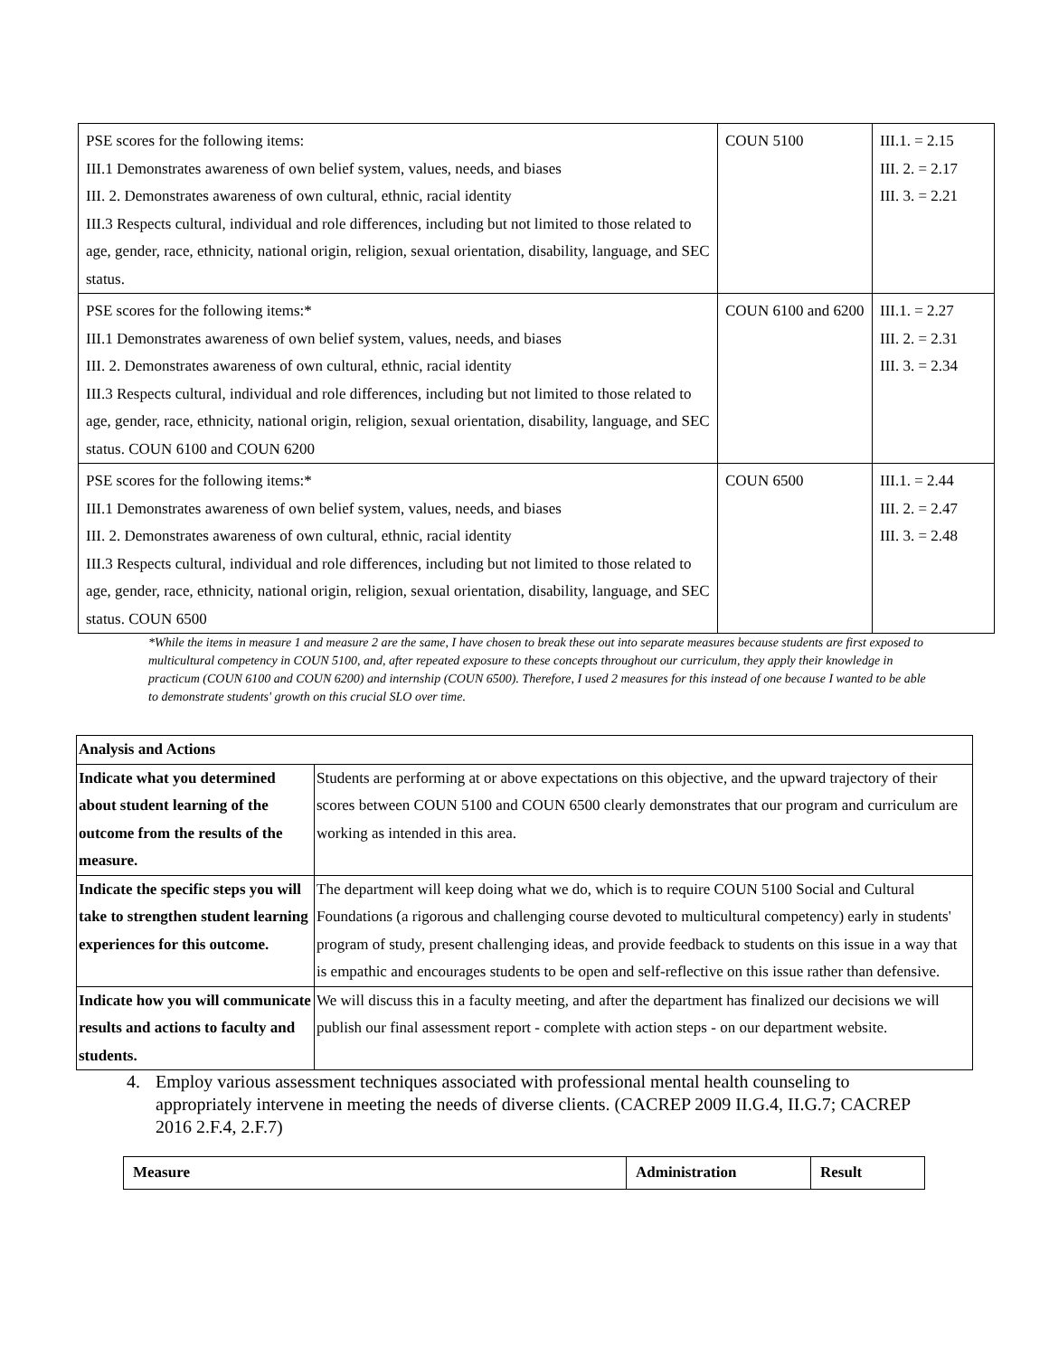| PSE scores for the following items: III.1 Demonstrates awareness of own belief system, values, needs, and biases III. 2. Demonstrates awareness of own cultural, ethnic, racial identity III.3 Respects cultural, individual and role differences, including but not limited to those related to age, gender, race, ethnicity, national origin, religion, sexual orientation, disability, language, and SEC status. | COUN 5100 | III.1. = 2.15 III. 2. = 2.17 III. 3. = 2.21 |
| PSE scores for the following items:* III.1 Demonstrates awareness of own belief system, values, needs, and biases III. 2. Demonstrates awareness of own cultural, ethnic, racial identity III.3 Respects cultural, individual and role differences, including but not limited to those related to age, gender, race, ethnicity, national origin, religion, sexual orientation, disability, language, and SEC status. COUN 6100 and COUN 6200 | COUN 6100 and 6200 | III.1. = 2.27 III. 2. = 2.31 III. 3. = 2.34 |
| PSE scores for the following items:* III.1 Demonstrates awareness of own belief system, values, needs, and biases III. 2. Demonstrates awareness of own cultural, ethnic, racial identity III.3 Respects cultural, individual and role differences, including but not limited to those related to age, gender, race, ethnicity, national origin, religion, sexual orientation, disability, language, and SEC status. COUN 6500 | COUN 6500 | III.1. = 2.44 III. 2. = 2.47 III. 3. = 2.48 |
*While the items in measure 1 and measure 2 are the same, I have chosen to break these out into separate measures because students are first exposed to multicultural competency in COUN 5100, and, after repeated exposure to these concepts throughout our curriculum, they apply their knowledge in practicum (COUN 6100 and COUN 6200) and internship (COUN 6500). Therefore, I used 2 measures for this instead of one because I wanted to be able to demonstrate students' growth on this crucial SLO over time.
| Analysis and Actions | |
| Indicate what you determined about student learning of the outcome from the results of the measure. | Students are performing at or above expectations on this objective, and the upward trajectory of their scores between COUN 5100 and COUN 6500 clearly demonstrates that our program and curriculum are working as intended in this area. |
| Indicate the specific steps you will take to strengthen student learning experiences for this outcome. | The department will keep doing what we do, which is to require COUN 5100 Social and Cultural Foundations (a rigorous and challenging course devoted to multicultural competency) early in students' program of study, present challenging ideas, and provide feedback to students on this issue in a way that is empathic and encourages students to be open and self-reflective on this issue rather than defensive. |
| Indicate how you will communicate results and actions to faculty and students. | We will discuss this in a faculty meeting, and after the department has finalized our decisions we will publish our final assessment report - complete with action steps - on our department website. |
4. Employ various assessment techniques associated with professional mental health counseling to appropriately intervene in meeting the needs of diverse clients. (CACREP 2009 II.G.4, II.G.7; CACREP 2016 2.F.4, 2.F.7)
| Measure | Administration | Result |
| --- | --- | --- |